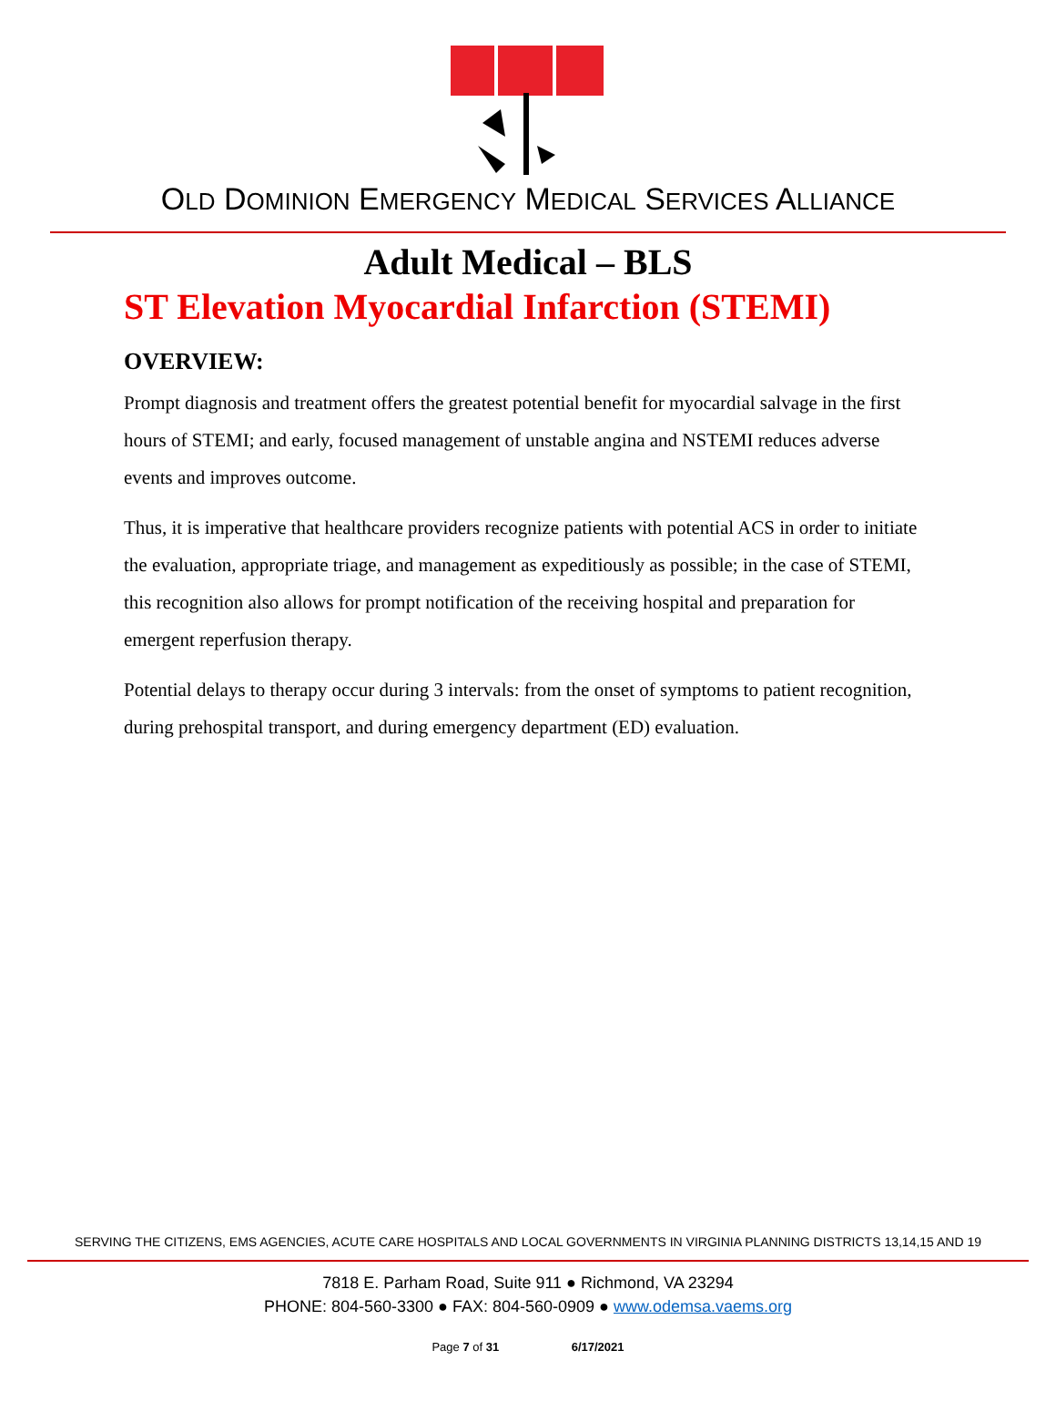OLD DOMINION EMERGENCY MEDICAL SERVICES ALLIANCE
Adult Medical – BLS
ST Elevation Myocardial Infarction (STEMI)
OVERVIEW:
Prompt diagnosis and treatment offers the greatest potential benefit for myocardial salvage in the first hours of STEMI; and early, focused management of unstable angina and NSTEMI reduces adverse events and improves outcome.
Thus, it is imperative that healthcare providers recognize patients with potential ACS in order to initiate the evaluation, appropriate triage, and management as expeditiously as possible; in the case of STEMI, this recognition also allows for prompt notification of the receiving hospital and preparation for emergent reperfusion therapy.
Potential delays to therapy occur during 3 intervals: from the onset of symptoms to patient recognition, during prehospital transport, and during emergency department (ED) evaluation.
SERVING THE CITIZENS, EMS AGENCIES, ACUTE CARE HOSPITALS AND LOCAL GOVERNMENTS IN VIRGINIA PLANNING DISTRICTS 13,14,15 AND 19
7818 E. Parham Road, Suite 911 ● Richmond, VA 23294
PHONE: 804-560-3300 ● FAX: 804-560-0909 ● www.odemsa.vaems.org
Page 7 of 31 6/17/2021